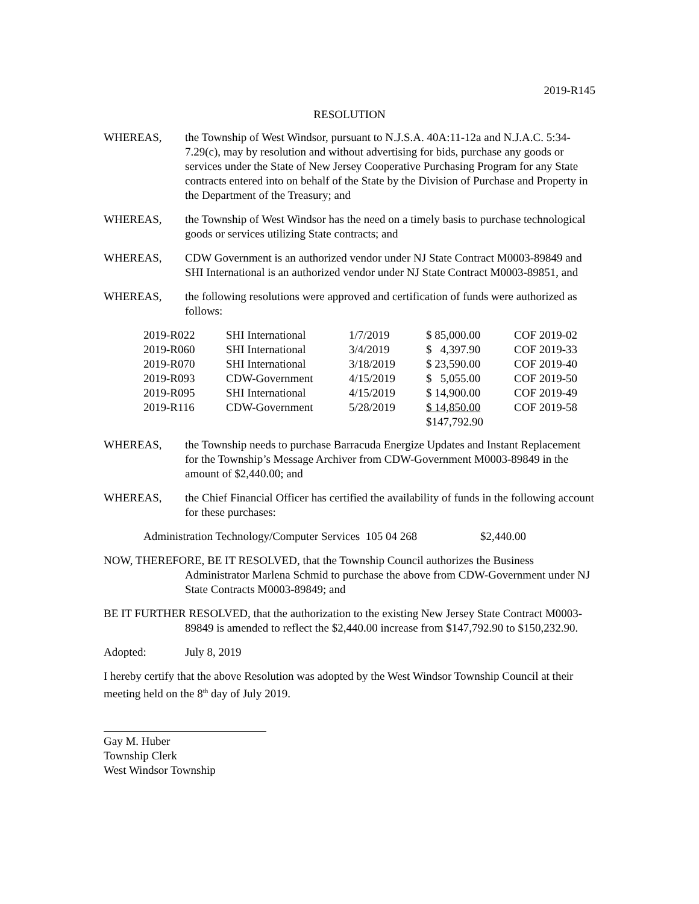2019-R145
RESOLUTION
WHEREAS, the Township of West Windsor, pursuant to N.J.S.A. 40A:11-12a and N.J.A.C. 5:34-7.29(c), may by resolution and without advertising for bids, purchase any goods or services under the State of New Jersey Cooperative Purchasing Program for any State contracts entered into on behalf of the State by the Division of Purchase and Property in the Department of the Treasury; and
WHEREAS, the Township of West Windsor has the need on a timely basis to purchase technological goods or services utilizing State contracts; and
WHEREAS, CDW Government is an authorized vendor under NJ State Contract M0003-89849 and SHI International is an authorized vendor under NJ State Contract M0003-89851, and
WHEREAS, the following resolutions were approved and certification of funds were authorized as follows:
| 2019-R022 | SHI International | 1/7/2019 | $ 85,000.00 | COF 2019-02 |
| 2019-R060 | SHI International | 3/4/2019 | $ 4,397.90 | COF 2019-33 |
| 2019-R070 | SHI International | 3/18/2019 | $ 23,590.00 | COF 2019-40 |
| 2019-R093 | CDW-Government | 4/15/2019 | $ 5,055.00 | COF 2019-50 |
| 2019-R095 | SHI International | 4/15/2019 | $ 14,900.00 | COF 2019-49 |
| 2019-R116 | CDW-Government | 5/28/2019 | $ 14,850.00 | COF 2019-58 |
| | | | $147,792.90 | |
WHEREAS, the Township needs to purchase Barracuda Energize Updates and Instant Replacement for the Township’s Message Archiver from CDW-Government M0003-89849 in the amount of $2,440.00; and
WHEREAS, the Chief Financial Officer has certified the availability of funds in the following account for these purchases:
Administration Technology/Computer Services 105 04 268 $2,440.00
NOW, THEREFORE, BE IT RESOLVED, that the Township Council authorizes the Business Administrator Marlena Schmid to purchase the above from CDW-Government under NJ State Contracts M0003-89849; and
BE IT FURTHER RESOLVED, that the authorization to the existing New Jersey State Contract M0003-89849 is amended to reflect the $2,440.00 increase from $147,792.90 to $150,232.90.
Adopted: July 8, 2019
I hereby certify that the above Resolution was adopted by the West Windsor Township Council at their meeting held on the 8<sup>th</sup> day of July 2019.
Gay M. Huber
Township Clerk
West Windsor Township